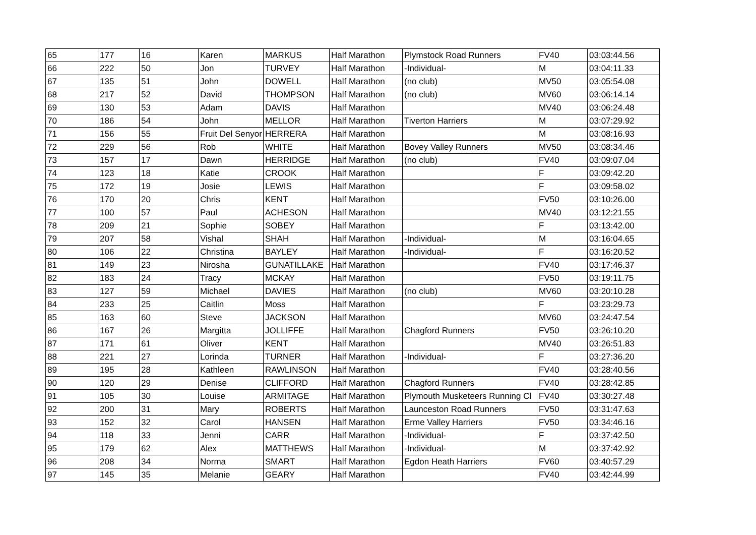| 65 | 177 | 16 | Karen | MARKUS | Half Marathon | Plymstock Road Runners | FV40 | 03:03:44.56 |
| 66 | 222 | 50 | Jon | TURVEY | Half Marathon | -Individual- | M | 03:04:11.33 |
| 67 | 135 | 51 | John | DOWELL | Half Marathon | (no club) | MV50 | 03:05:54.08 |
| 68 | 217 | 52 | David | THOMPSON | Half Marathon | (no club) | MV60 | 03:06:14.14 |
| 69 | 130 | 53 | Adam | DAVIS | Half Marathon | | MV40 | 03:06:24.48 |
| 70 | 186 | 54 | John | MELLOR | Half Marathon | Tiverton Harriers | M | 03:07:29.92 |
| 71 | 156 | 55 | Fruit Del Senyor | HERRERA | Half Marathon | | M | 03:08:16.93 |
| 72 | 229 | 56 | Rob | WHITE | Half Marathon | Bovey Valley Runners | MV50 | 03:08:34.46 |
| 73 | 157 | 17 | Dawn | HERRIDGE | Half Marathon | (no club) | FV40 | 03:09:07.04 |
| 74 | 123 | 18 | Katie | CROOK | Half Marathon | | F | 03:09:42.20 |
| 75 | 172 | 19 | Josie | LEWIS | Half Marathon | | F | 03:09:58.02 |
| 76 | 170 | 20 | Chris | KENT | Half Marathon | | FV50 | 03:10:26.00 |
| 77 | 100 | 57 | Paul | ACHESON | Half Marathon | | MV40 | 03:12:21.55 |
| 78 | 209 | 21 | Sophie | SOBEY | Half Marathon | | F | 03:13:42.00 |
| 79 | 207 | 58 | Vishal | SHAH | Half Marathon | -Individual- | M | 03:16:04.65 |
| 80 | 106 | 22 | Christina | BAYLEY | Half Marathon | -Individual- | F | 03:16:20.52 |
| 81 | 149 | 23 | Nirosha | GUNATILLAKE | Half Marathon | | FV40 | 03:17:46.37 |
| 82 | 183 | 24 | Tracy | MCKAY | Half Marathon | | FV50 | 03:19:11.75 |
| 83 | 127 | 59 | Michael | DAVIES | Half Marathon | (no club) | MV60 | 03:20:10.28 |
| 84 | 233 | 25 | Caitlin | Moss | Half Marathon | | F | 03:23:29.73 |
| 85 | 163 | 60 | Steve | JACKSON | Half Marathon | | MV60 | 03:24:47.54 |
| 86 | 167 | 26 | Margitta | JOLLIFFE | Half Marathon | Chagford Runners | FV50 | 03:26:10.20 |
| 87 | 171 | 61 | Oliver | KENT | Half Marathon | | MV40 | 03:26:51.83 |
| 88 | 221 | 27 | Lorinda | TURNER | Half Marathon | -Individual- | F | 03:27:36.20 |
| 89 | 195 | 28 | Kathleen | RAWLINSON | Half Marathon | | FV40 | 03:28:40.56 |
| 90 | 120 | 29 | Denise | CLIFFORD | Half Marathon | Chagford Runners | FV40 | 03:28:42.85 |
| 91 | 105 | 30 | Louise | ARMITAGE | Half Marathon | Plymouth Musketeers Running Cl | FV40 | 03:30:27.48 |
| 92 | 200 | 31 | Mary | ROBERTS | Half Marathon | Launceston Road Runners | FV50 | 03:31:47.63 |
| 93 | 152 | 32 | Carol | HANSEN | Half Marathon | Erme Valley Harriers | FV50 | 03:34:46.16 |
| 94 | 118 | 33 | Jenni | CARR | Half Marathon | -Individual- | F | 03:37:42.50 |
| 95 | 179 | 62 | Alex | MATTHEWS | Half Marathon | -Individual- | M | 03:37:42.92 |
| 96 | 208 | 34 | Norma | SMART | Half Marathon | Egdon Heath Harriers | FV60 | 03:40:57.29 |
| 97 | 145 | 35 | Melanie | GEARY | Half Marathon | | FV40 | 03:42:44.99 |